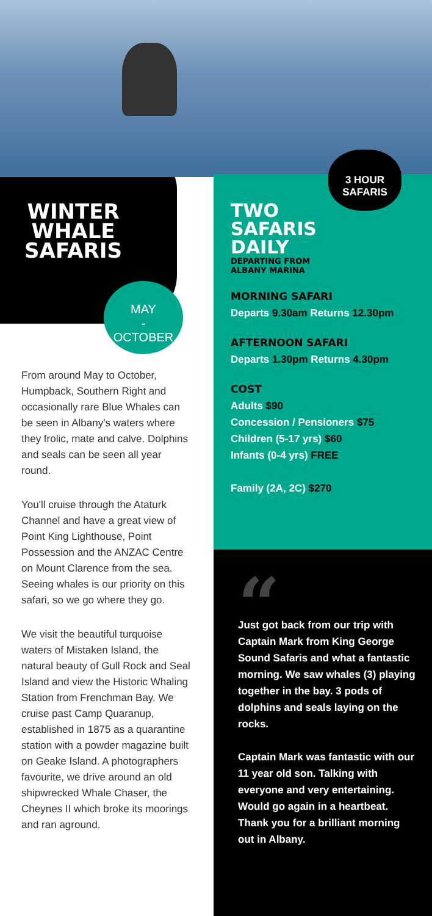WINTER WHALE SAFARIS
MAY
-
OCTOBER
From around May to October, Humpback, Southern Right and occasionally rare Blue Whales can be seen in Albany's waters where they frolic, mate and calve. Dolphins and seals can be seen all year round.
You'll cruise through the Ataturk Channel and have a great view of Point King Lighthouse, Point Possession and the ANZAC Centre on Mount Clarence from the sea. Seeing whales is our priority on this safari, so we go where they go.
We visit the beautiful turquoise waters of Mistaken Island, the natural beauty of Gull Rock and Seal Island and view the Historic Whaling Station from Frenchman Bay. We cruise past Camp Quaranup, established in 1875 as a quarantine station with a powder magazine built on Geake Island. A photographers favourite, we drive around an old shipwrecked Whale Chaser, the Cheynes II which broke its moorings and ran aground.
3 HOUR
SAFARIS
TWO
SAFARIS
DAILY
DEPARTING FROM
ALBANY MARINA
MORNING SAFARI
Departs 9.30am Returns 12.30pm
AFTERNOON SAFARI
Departs 1.30pm Returns 4.30pm
COST
Adults $90
Concession / Pensioners $75
Children (5-17 yrs) $60
Infants (0-4 yrs) FREE
Family (2A, 2C) $270
“
Just got back from our trip with Captain Mark from King George Sound Safaris and what a fantastic morning. We saw whales (3) playing together in the bay. 3 pods of dolphins and seals laying on the rocks.
Captain Mark was fantastic with our 11 year old son. Talking with everyone and very entertaining. Would go again in a heartbeat. Thank you for a brilliant morning out in Albany.